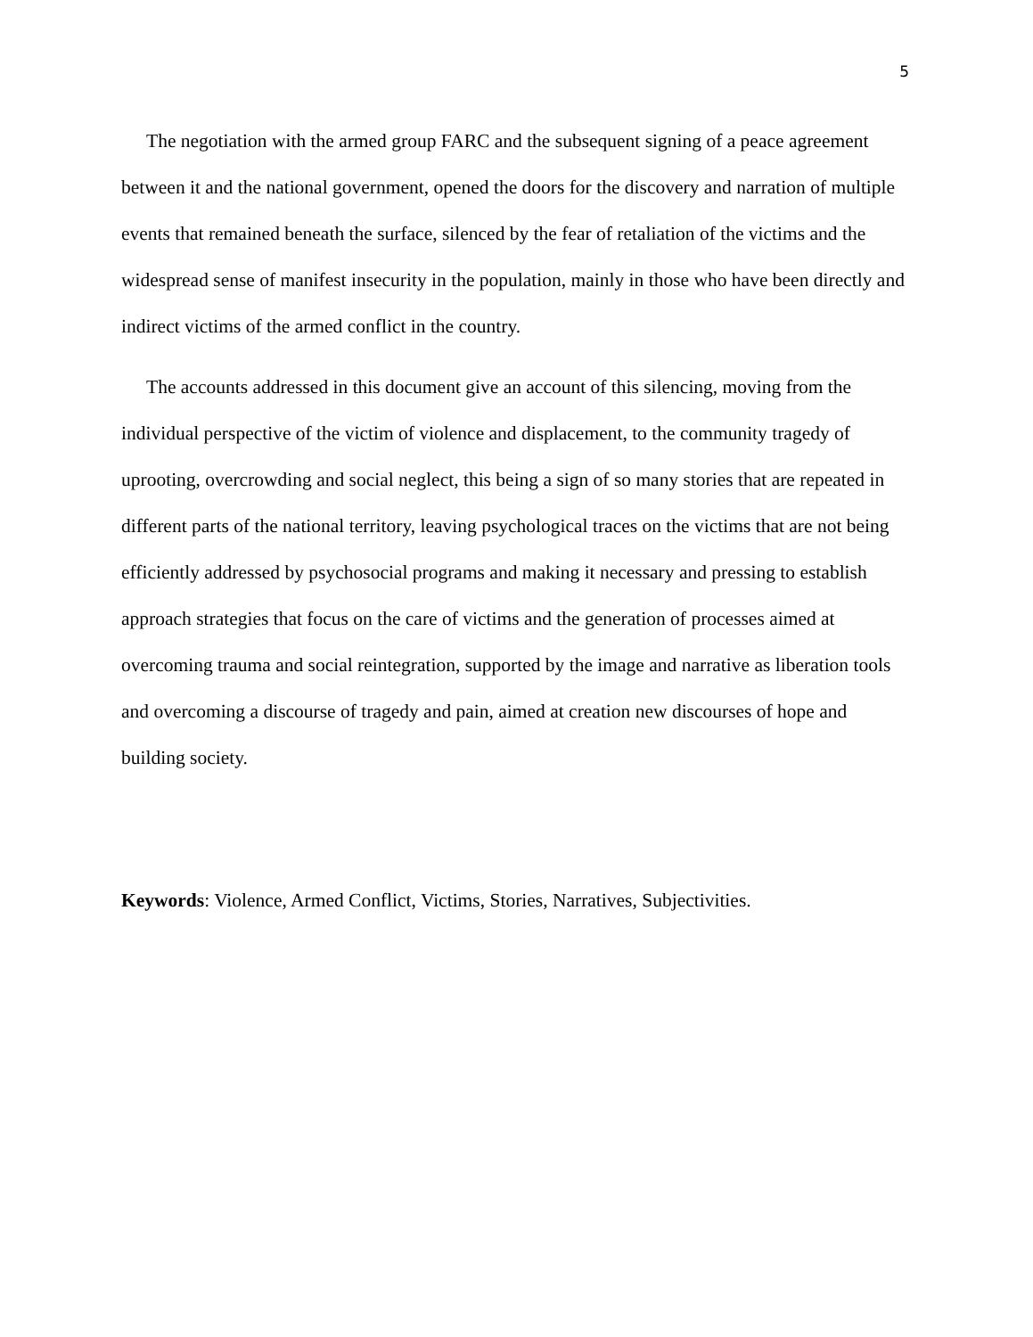5
The negotiation with the armed group FARC and the subsequent signing of a peace agreement between it and the national government, opened the doors for the discovery and narration of multiple events that remained beneath the surface, silenced by the fear of retaliation of the victims and the widespread sense of manifest insecurity in the population, mainly in those who have been directly and indirect victims of the armed conflict in the country.
The accounts addressed in this document give an account of this silencing, moving from the individual perspective of the victim of violence and displacement, to the community tragedy of uprooting, overcrowding and social neglect, this being a sign of so many stories that are repeated in different parts of the national territory, leaving psychological traces on the victims that are not being efficiently addressed by psychosocial programs and making it necessary and pressing to establish approach strategies that focus on the care of victims and the generation of processes aimed at overcoming trauma and social reintegration, supported by the image and narrative as liberation tools and overcoming a discourse of tragedy and pain, aimed at creation new discourses of hope and building society.
Keywords: Violence, Armed Conflict, Victims, Stories, Narratives, Subjectivities.